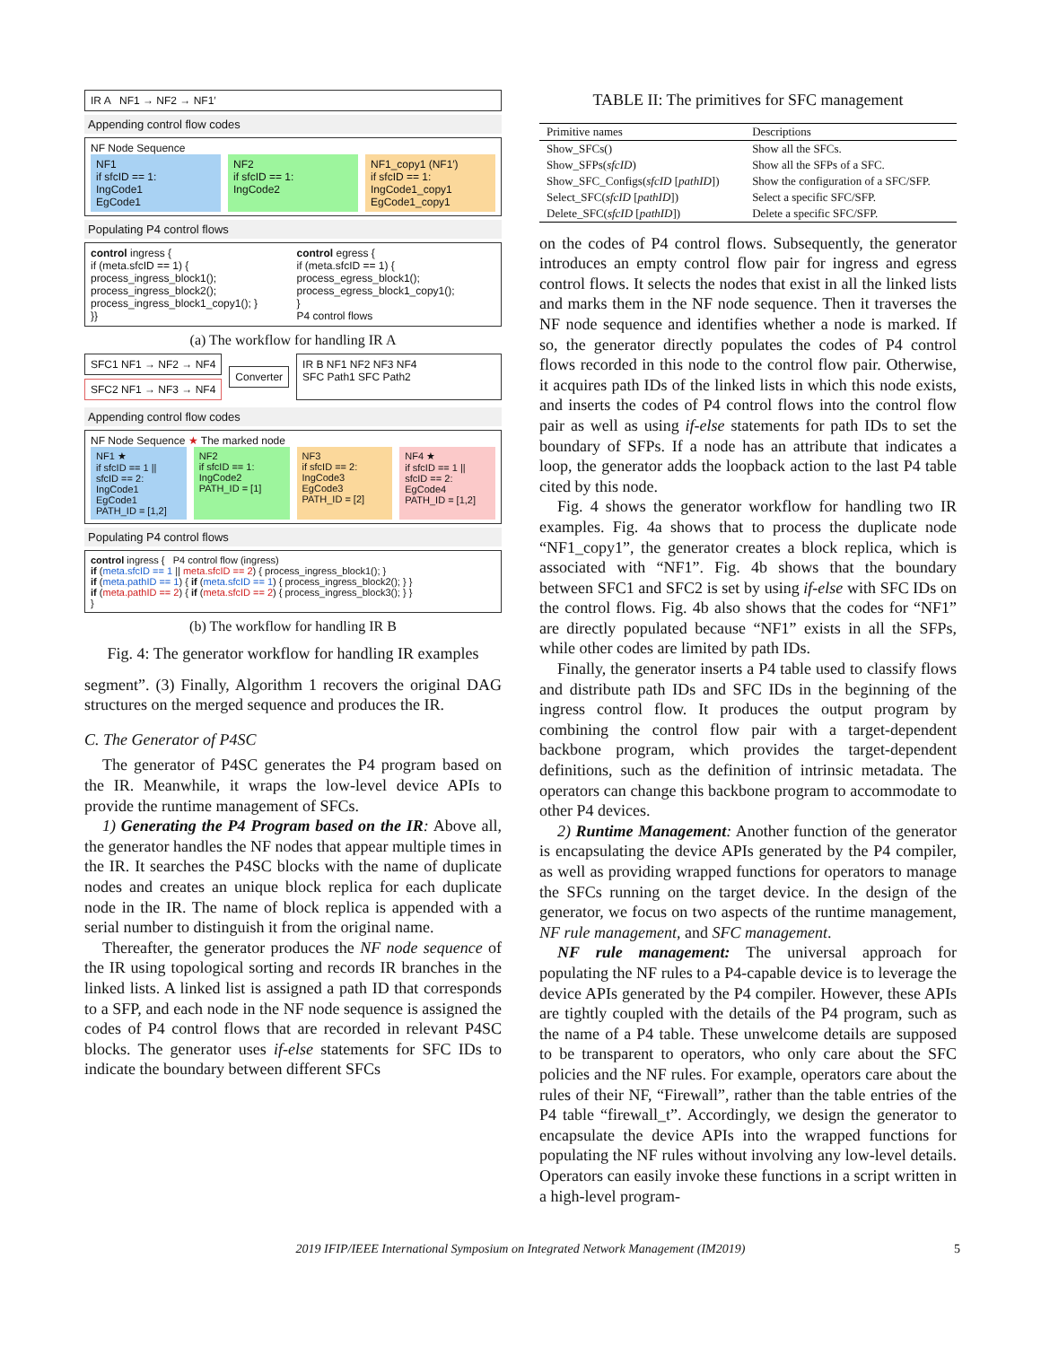IR A NF1 → NF2 → NF1′
Appending control flow codes
NF Node Sequence
NF1
if sfcID == 1:
IngCode1
EgCode1
NF2
if sfcID == 1:
IngCode2
NF1_copy1 (NF1′)
if sfcID == 1:
IngCode1_copy1
EgCode1_copy1
Populating P4 control flows
control ingress {
if (meta.sfcID == 1) {
process_ingress_block1();
process_ingress_block2();
process_ingress_block1_copy1(); }
}}
control egress {
if (meta.sfcID == 1) {
process_egress_block1();
process_egress_block1_copy1();
}
P4 control flows
(a) The workflow for handling IR A
SFC1 NF1 → NF2 → NF4
SFC2 NF1 → NF3 → NF4
Converter IR B NF1 NF2 NF3 NF4
SFC Path1 SFC Path2
Appending control flow codes
NF Node Sequence ★ The marked node
NF1 ★
if sfcID == 1 || sfcID == 2:
IngCode1
EgCode1
PATH_ID = [1,2]
NF2
if sfcID == 1:
IngCode2
PATH_ID = [1]
NF3
if sfcID == 2:
IngCode3
EgCode3
PATH_ID = [2]
NF4 ★
if sfcID == 1 || sfcID == 2:
EgCode4
PATH_ID = [1,2]
Populating P4 control flows
control ingress { P4 control flow (ingress)
if (meta.sfcID == 1 || meta.sfcID == 2) { process_ingress_block1(); }
if (meta.pathID == 1) { if (meta.sfcID == 1) { process_ingress_block2(); } }
if (meta.pathID == 2) { if (meta.sfcID == 2) { process_ingress_block3(); } }
}
(b) The workflow for handling IR B
Fig. 4: The generator workflow for handling IR examples
segment”. (3) Finally, Algorithm 1 recovers the original DAG structures on the merged sequence and produces the IR.
C. The Generator of P4SC
The generator of P4SC generates the P4 program based on the IR. Meanwhile, it wraps the low-level device APIs to provide the runtime management of SFCs.
1) Generating the P4 Program based on the IR: Above all, the generator handles the NF nodes that appear multiple times in the IR. It searches the P4SC blocks with the name of duplicate nodes and creates an unique block replica for each duplicate node in the IR. The name of block replica is appended with a serial number to distinguish it from the original name.
Thereafter, the generator produces the NF node sequence of the IR using topological sorting and records IR branches in the linked lists. A linked list is assigned a path ID that corresponds to a SFP, and each node in the NF node sequence is assigned the codes of P4 control flows that are recorded in relevant P4SC blocks. The generator uses if-else statements for SFC IDs to indicate the boundary between different SFCs
TABLE II: The primitives for SFC management
| Primitive names | Descriptions |
| --- | --- |
| Show_SFCs() | Show all the SFCs. |
| Show_SFPs( sfcID ) | Show all the SFPs of a SFC. |
| Show_SFC_Configs( sfcID [ pathID ]) | Show the configuration of a SFC/SFP. |
| Select_SFC( sfcID [ pathID ]) | Select a specific SFC/SFP. |
| Delete_SFC( sfcID [ pathID ]) | Delete a specific SFC/SFP. |
on the codes of P4 control flows. Subsequently, the generator introduces an empty control flow pair for ingress and egress control flows. It selects the nodes that exist in all the linked lists and marks them in the NF node sequence. Then it traverses the NF node sequence and identifies whether a node is marked. If so, the generator directly populates the codes of P4 control flows recorded in this node to the control flow pair. Otherwise, it acquires path IDs of the linked lists in which this node exists, and inserts the codes of P4 control flows into the control flow pair as well as using if-else statements for path IDs to set the boundary of SFPs. If a node has an attribute that indicates a loop, the generator adds the loopback action to the last P4 table cited by this node.
Fig. 4 shows the generator workflow for handling two IR examples. Fig. 4a shows that to process the duplicate node “NF1_copy1”, the generator creates a block replica, which is associated with “NF1”. Fig. 4b shows that the boundary between SFC1 and SFC2 is set by using if-else with SFC IDs on the control flows. Fig. 4b also shows that the codes for “NF1” are directly populated because “NF1” exists in all the SFPs, while other codes are limited by path IDs.
Finally, the generator inserts a P4 table used to classify flows and distribute path IDs and SFC IDs in the beginning of the ingress control flow. It produces the output program by combining the control flow pair with a target-dependent backbone program, which provides the target-dependent definitions, such as the definition of intrinsic metadata. The operators can change this backbone program to accommodate to other P4 devices.
2) Runtime Management: Another function of the generator is encapsulating the device APIs generated by the P4 compiler, as well as providing wrapped functions for operators to manage the SFCs running on the target device. In the design of the generator, we focus on two aspects of the runtime management, NF rule management, and SFC management.
NF rule management: The universal approach for populating the NF rules to a P4-capable device is to leverage the device APIs generated by the P4 compiler. However, these APIs are tightly coupled with the details of the P4 program, such as the name of a P4 table. These unwelcome details are supposed to be transparent to operators, who only care about the SFC policies and the NF rules. For example, operators care about the rules of their NF, “Firewall”, rather than the table entries of the P4 table “firewall_t”. Accordingly, we design the generator to encapsulate the device APIs into the wrapped functions for populating the NF rules without involving any low-level details. Operators can easily invoke these functions in a script written in a high-level program-
2019 IFIP/IEEE International Symposium on Integrated Network Management (IM2019) 5